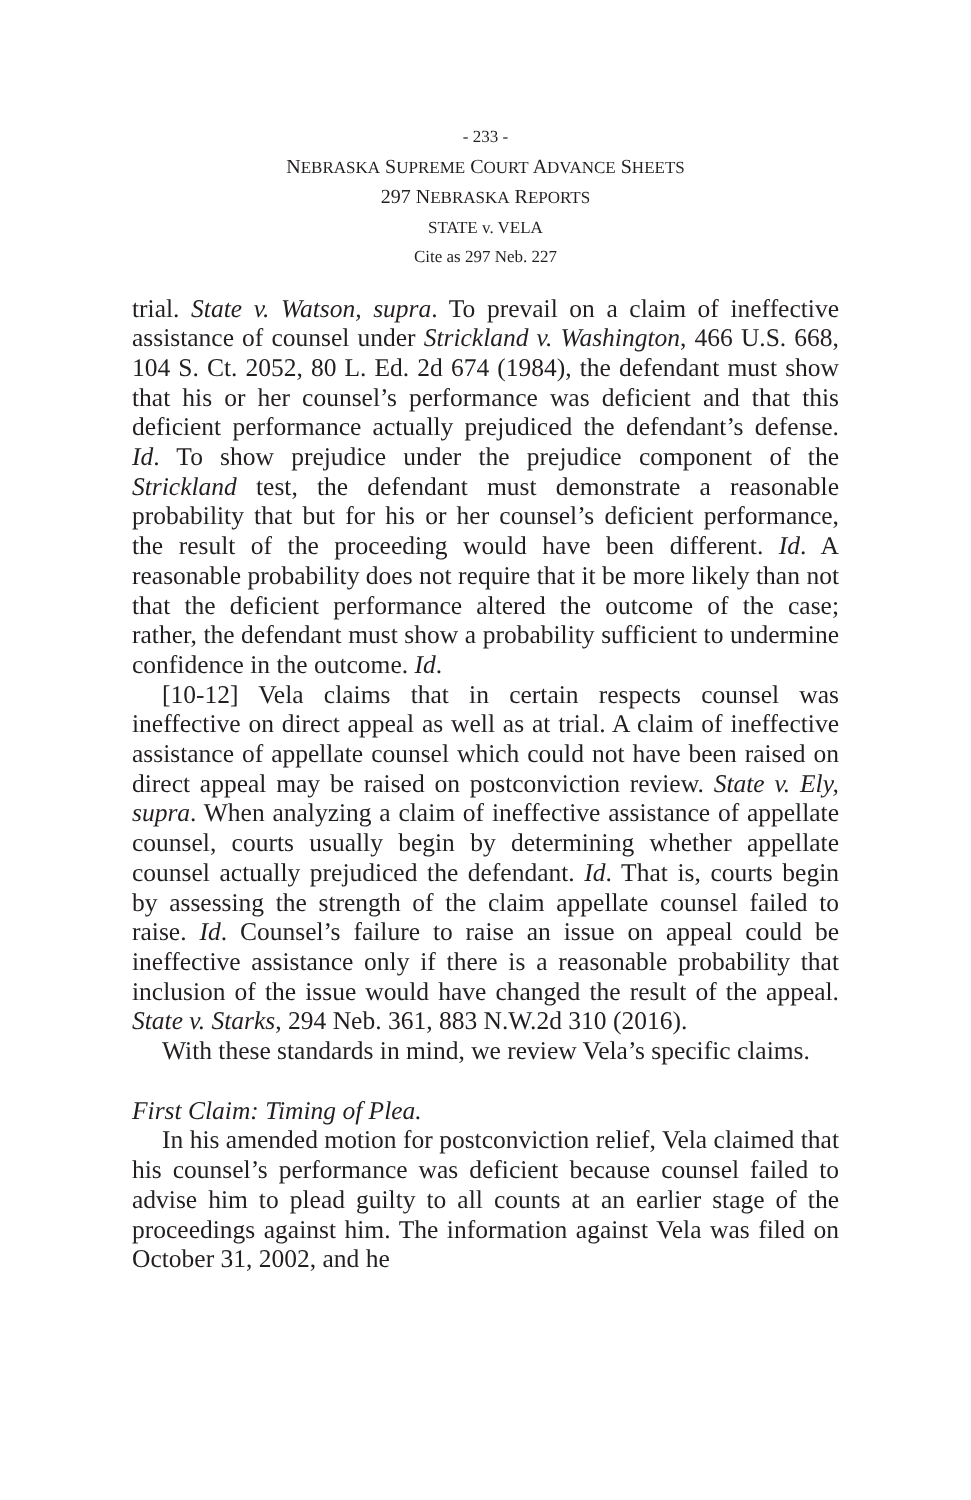- 233 -
NEBRASKA SUPREME COURT ADVANCE SHEETS
297 NEBRASKA REPORTS
STATE v. VELA
Cite as 297 Neb. 227
trial. State v. Watson, supra. To prevail on a claim of ineffective assistance of counsel under Strickland v. Washington, 466 U.S. 668, 104 S. Ct. 2052, 80 L. Ed. 2d 674 (1984), the defendant must show that his or her counsel’s performance was deficient and that this deficient performance actually prejudiced the defendant’s defense. Id. To show prejudice under the prejudice component of the Strickland test, the defendant must demonstrate a reasonable probability that but for his or her counsel’s deficient performance, the result of the proceeding would have been different. Id. A reasonable probability does not require that it be more likely than not that the deficient performance altered the outcome of the case; rather, the defendant must show a probability sufficient to undermine confidence in the outcome. Id.
[10-12] Vela claims that in certain respects counsel was ineffective on direct appeal as well as at trial. A claim of ineffective assistance of appellate counsel which could not have been raised on direct appeal may be raised on postconviction review. State v. Ely, supra. When analyzing a claim of ineffective assistance of appellate counsel, courts usually begin by determining whether appellate counsel actually prejudiced the defendant. Id. That is, courts begin by assessing the strength of the claim appellate counsel failed to raise. Id. Counsel’s failure to raise an issue on appeal could be ineffective assistance only if there is a reasonable probability that inclusion of the issue would have changed the result of the appeal. State v. Starks, 294 Neb. 361, 883 N.W.2d 310 (2016).
With these standards in mind, we review Vela’s specific claims.
First Claim: Timing of Plea.
In his amended motion for postconviction relief, Vela claimed that his counsel’s performance was deficient because counsel failed to advise him to plead guilty to all counts at an earlier stage of the proceedings against him. The information against Vela was filed on October 31, 2002, and he